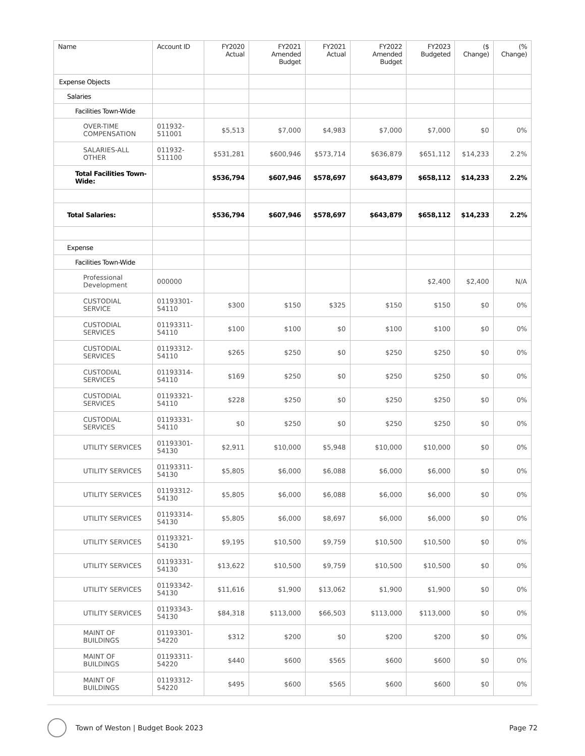| Name | Account ID | FY2020 Actual | FY2021 Amended Budget | FY2021 Actual | FY2022 Amended Budget | FY2023 Budgeted | ($ Change) | (% Change) |
| --- | --- | --- | --- | --- | --- | --- | --- | --- |
| Expense Objects | | | | | | | | |
| Salaries | | | | | | | | |
| Facilities Town-Wide | | | | | | | | |
| OVER-TIME COMPENSATION | 011932-511001 | $5,513 | $7,000 | $4,983 | $7,000 | $7,000 | $0 | 0% |
| SALARIES-ALL OTHER | 011932-511100 | $531,281 | $600,946 | $573,714 | $636,879 | $651,112 | $14,233 | 2.2% |
| Total Facilities Town-Wide: | | $536,794 | $607,946 | $578,697 | $643,879 | $658,112 | $14,233 | 2.2% |
| Total Salaries: | | $536,794 | $607,946 | $578,697 | $643,879 | $658,112 | $14,233 | 2.2% |
| Expense | | | | | | | | |
| Facilities Town-Wide | | | | | | | | |
| Professional Development | 000000 | | | | | $2,400 | $2,400 | N/A |
| CUSTODIAL SERVICE | 01193301-54110 | $300 | $150 | $325 | $150 | $150 | $0 | 0% |
| CUSTODIAL SERVICES | 01193311-54110 | $100 | $100 | $0 | $100 | $100 | $0 | 0% |
| CUSTODIAL SERVICES | 01193312-54110 | $265 | $250 | $0 | $250 | $250 | $0 | 0% |
| CUSTODIAL SERVICES | 01193314-54110 | $169 | $250 | $0 | $250 | $250 | $0 | 0% |
| CUSTODIAL SERVICES | 01193321-54110 | $228 | $250 | $0 | $250 | $250 | $0 | 0% |
| CUSTODIAL SERVICES | 01193331-54110 | $0 | $250 | $0 | $250 | $250 | $0 | 0% |
| UTILITY SERVICES | 01193301-54130 | $2,911 | $10,000 | $5,948 | $10,000 | $10,000 | $0 | 0% |
| UTILITY SERVICES | 01193311-54130 | $5,805 | $6,000 | $6,088 | $6,000 | $6,000 | $0 | 0% |
| UTILITY SERVICES | 01193312-54130 | $5,805 | $6,000 | $6,088 | $6,000 | $6,000 | $0 | 0% |
| UTILITY SERVICES | 01193314-54130 | $5,805 | $6,000 | $8,697 | $6,000 | $6,000 | $0 | 0% |
| UTILITY SERVICES | 01193321-54130 | $9,195 | $10,500 | $9,759 | $10,500 | $10,500 | $0 | 0% |
| UTILITY SERVICES | 01193331-54130 | $13,622 | $10,500 | $9,759 | $10,500 | $10,500 | $0 | 0% |
| UTILITY SERVICES | 01193342-54130 | $11,616 | $1,900 | $13,062 | $1,900 | $1,900 | $0 | 0% |
| UTILITY SERVICES | 01193343-54130 | $84,318 | $113,000 | $66,503 | $113,000 | $113,000 | $0 | 0% |
| MAINT OF BUILDINGS | 01193301-54220 | $312 | $200 | $0 | $200 | $200 | $0 | 0% |
| MAINT OF BUILDINGS | 01193311-54220 | $440 | $600 | $565 | $600 | $600 | $0 | 0% |
| MAINT OF BUILDINGS | 01193312-54220 | $495 | $600 | $565 | $600 | $600 | $0 | 0% |
Town of Weston | Budget Book 2023 Page 72